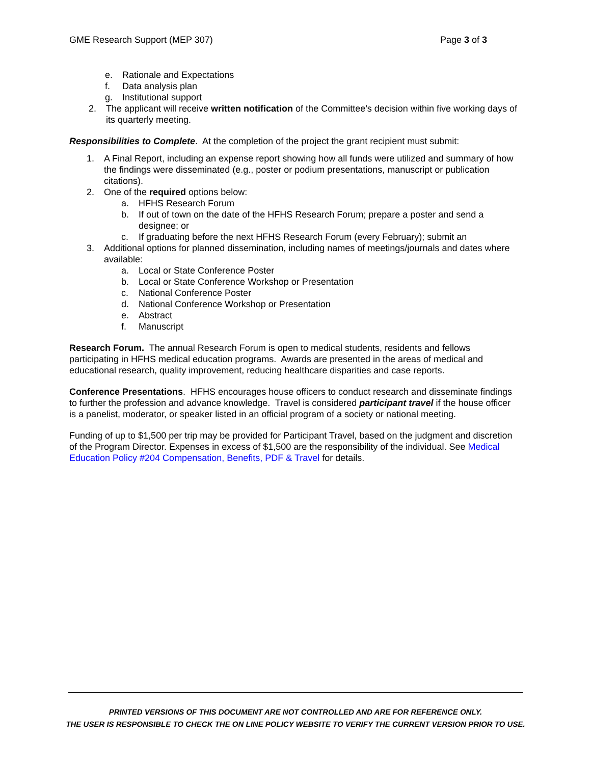GME Research Support (MEP 307) Page 3 of 3
e. Rationale and Expectations
f. Data analysis plan
g. Institutional support
2. The applicant will receive written notification of the Committee’s decision within five working days of its quarterly meeting.
Responsibilities to Complete. At the completion of the project the grant recipient must submit:
1. A Final Report, including an expense report showing how all funds were utilized and summary of how the findings were disseminated (e.g., poster or podium presentations, manuscript or publication citations).
2. One of the required options below:
a. HFHS Research Forum
b. If out of town on the date of the HFHS Research Forum; prepare a poster and send a designee; or
c. If graduating before the next HFHS Research Forum (every February); submit an
3. Additional options for planned dissemination, including names of meetings/journals and dates where available:
a. Local or State Conference Poster
b. Local or State Conference Workshop or Presentation
c. National Conference Poster
d. National Conference Workshop or Presentation
e. Abstract
f. Manuscript
Research Forum. The annual Research Forum is open to medical students, residents and fellows participating in HFHS medical education programs. Awards are presented in the areas of medical and educational research, quality improvement, reducing healthcare disparities and case reports.
Conference Presentations. HFHS encourages house officers to conduct research and disseminate findings to further the profession and advance knowledge. Travel is considered participant travel if the house officer is a panelist, moderator, or speaker listed in an official program of a society or national meeting.
Funding of up to $1,500 per trip may be provided for Participant Travel, based on the judgment and discretion of the Program Director. Expenses in excess of $1,500 are the responsibility of the individual. See Medical Education Policy #204 Compensation, Benefits, PDF & Travel for details.
PRINTED VERSIONS OF THIS DOCUMENT ARE NOT CONTROLLED AND ARE FOR REFERENCE ONLY.
THE USER IS RESPONSIBLE TO CHECK THE ON LINE POLICY WEBSITE TO VERIFY THE CURRENT VERSION PRIOR TO USE.